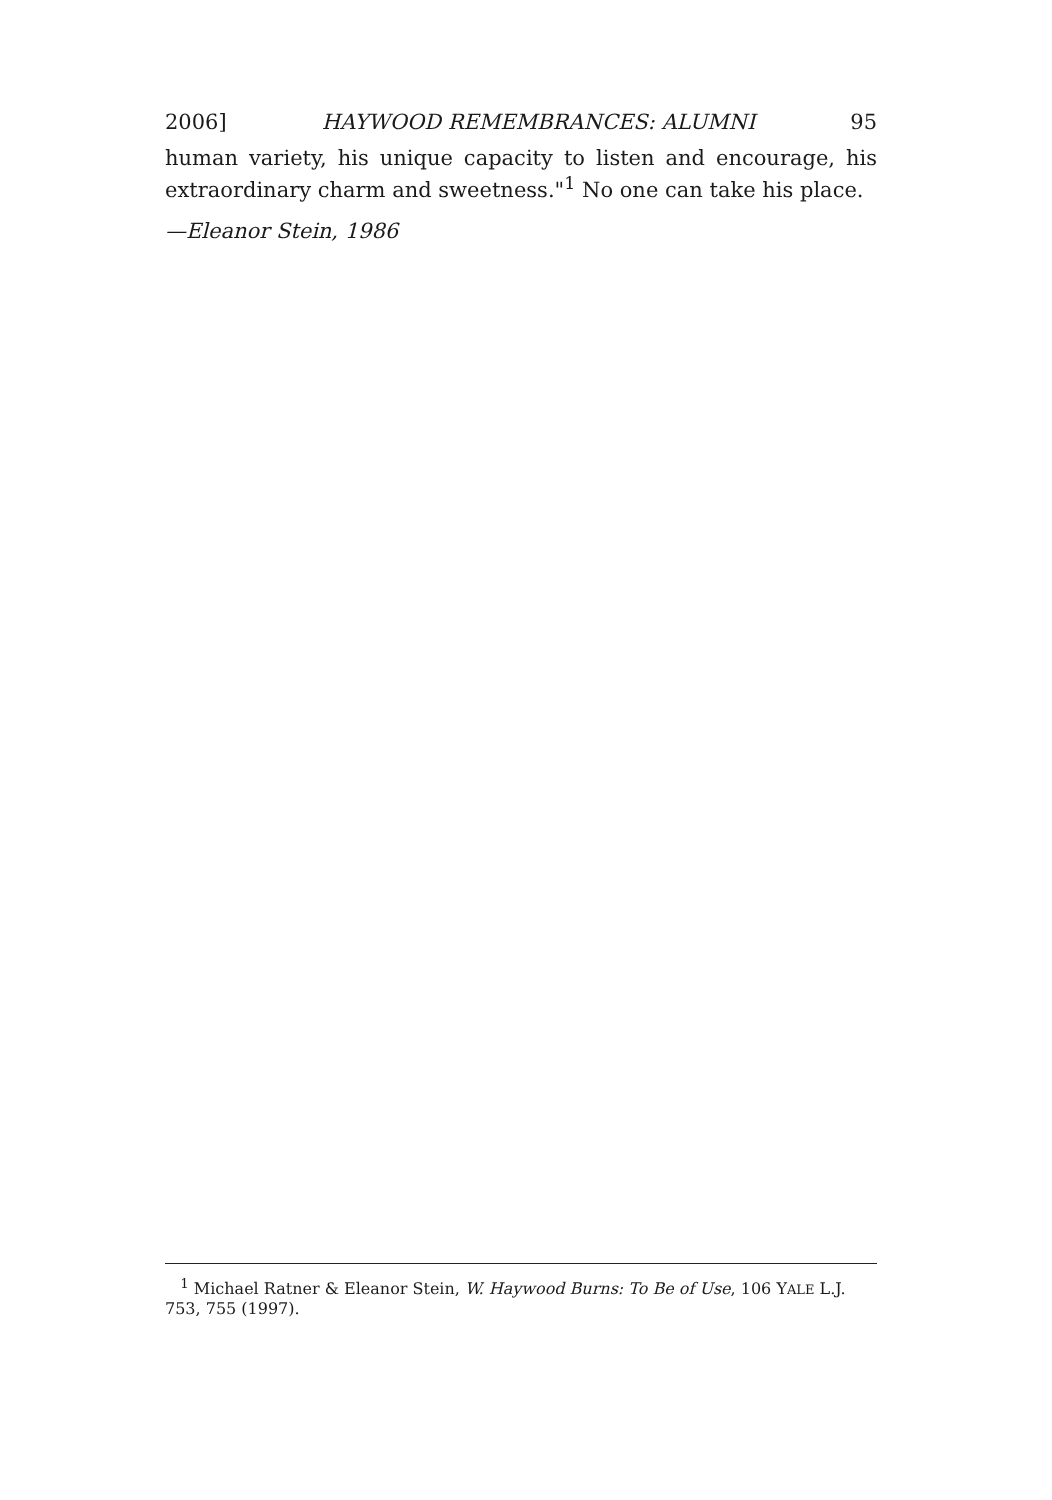2006] HAYWOOD REMEMBRANCES: ALUMNI 95
human variety, his unique capacity to listen and encourage, his extraordinary charm and sweetness."<sup>1</sup> No one can take his place.
—Eleanor Stein, 1986
<sup>1</sup> Michael Ratner & Eleanor Stein, W. Haywood Burns: To Be of Use, 106 YALE L.J. 753, 755 (1997).